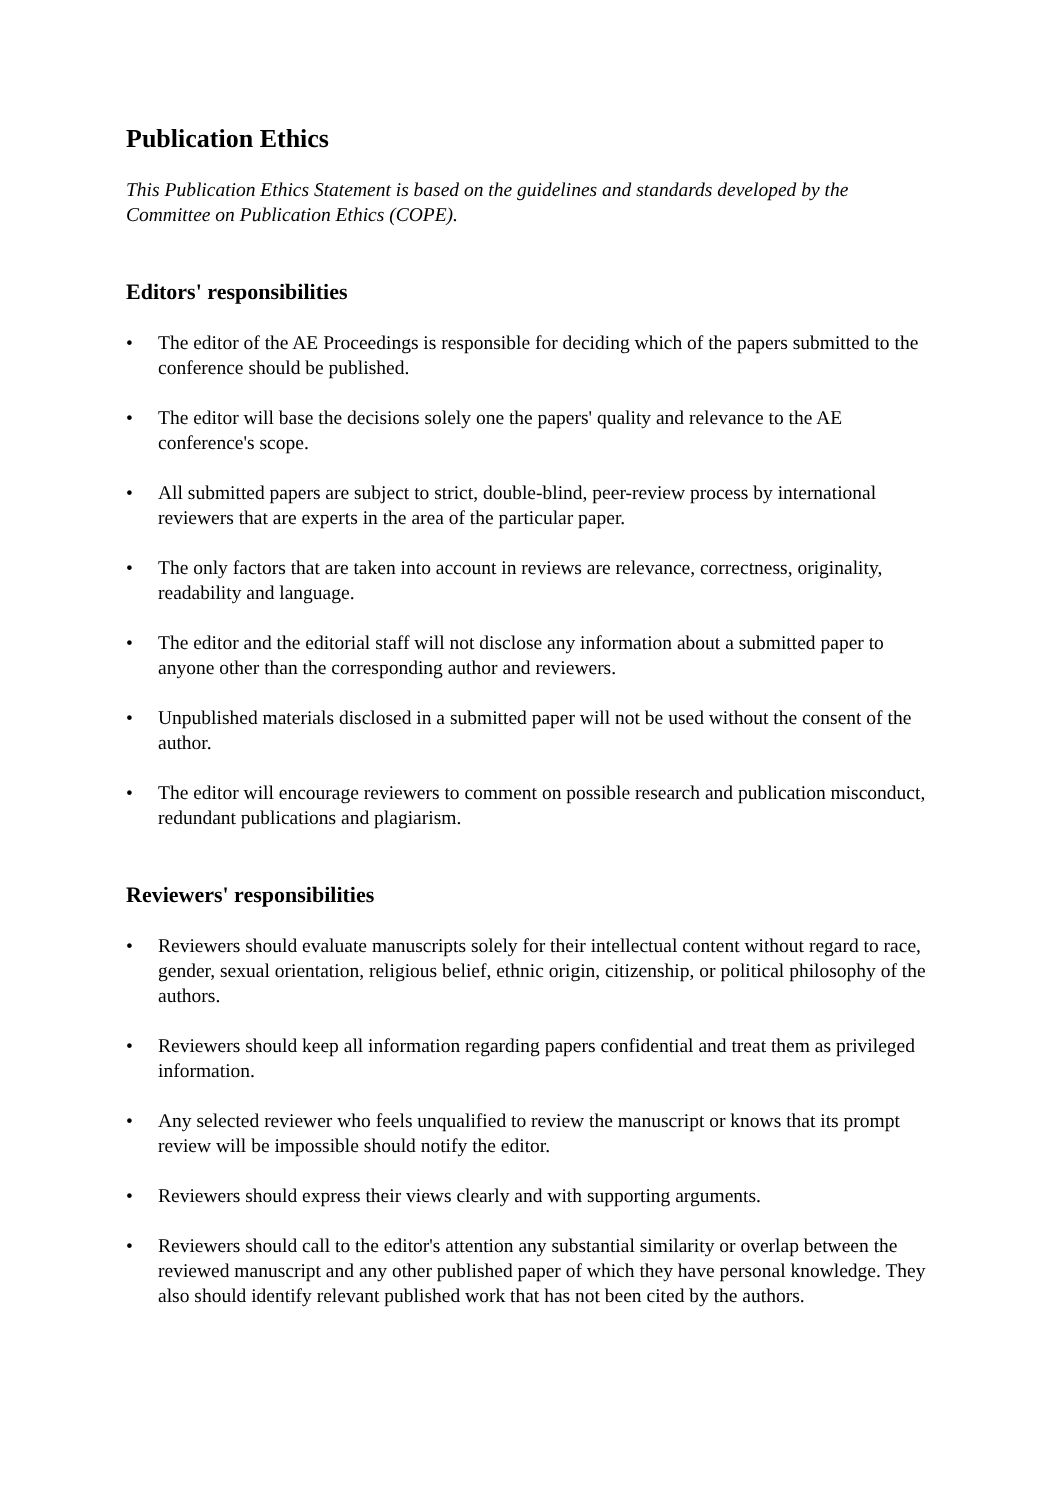Publication Ethics
This Publication Ethics Statement is based on the guidelines and standards developed by the Committee on Publication Ethics (COPE).
Editors' responsibilities
• The editor of the AE Proceedings is responsible for deciding which of the papers submitted to the conference should be published.
• The editor will base the decisions solely one the papers' quality and relevance to the AE conference's scope.
• All submitted papers are subject to strict, double-blind, peer-review process by international reviewers that are experts in the area of the particular paper.
• The only factors that are taken into account in reviews are relevance, correctness, originality, readability and language.
• The editor and the editorial staff will not disclose any information about a submitted paper to anyone other than the corresponding author and reviewers.
• Unpublished materials disclosed in a submitted paper will not be used without the consent of the author.
• The editor will encourage reviewers to comment on possible research and publication misconduct, redundant publications and plagiarism.
Reviewers' responsibilities
• Reviewers should evaluate manuscripts solely for their intellectual content without regard to race, gender, sexual orientation, religious belief, ethnic origin, citizenship, or political philosophy of the authors.
• Reviewers should keep all information regarding papers confidential and treat them as privileged information.
• Any selected reviewer who feels unqualified to review the manuscript or knows that its prompt review will be impossible should notify the editor.
• Reviewers should express their views clearly and with supporting arguments.
• Reviewers should call to the editor's attention any substantial similarity or overlap between the reviewed manuscript and any other published paper of which they have personal knowledge. They also should identify relevant published work that has not been cited by the authors.